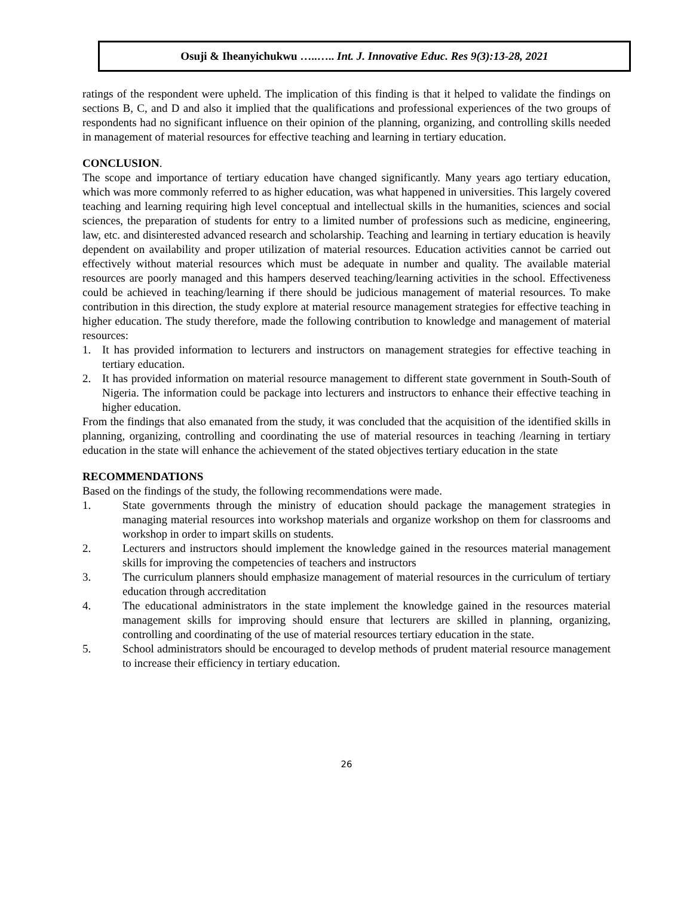Osuji & Iheanyichukwu …..….. Int. J. Innovative Educ. Res 9(3):13-28, 2021
ratings of the respondent were upheld. The implication of this finding is that it helped to validate the findings on sections B, C, and D and also it implied that the qualifications and professional experiences of the two groups of respondents had no significant influence on their opinion of the planning, organizing, and controlling skills needed in management of material resources for effective teaching and learning in tertiary education.
CONCLUSION.
The scope and importance of tertiary education have changed significantly. Many years ago tertiary education, which was more commonly referred to as higher education, was what happened in universities. This largely covered teaching and learning requiring high level conceptual and intellectual skills in the humanities, sciences and social sciences, the preparation of students for entry to a limited number of professions such as medicine, engineering, law, etc. and disinterested advanced research and scholarship. Teaching and learning in tertiary education is heavily dependent on availability and proper utilization of material resources. Education activities cannot be carried out effectively without material resources which must be adequate in number and quality. The available material resources are poorly managed and this hampers deserved teaching/learning activities in the school. Effectiveness could be achieved in teaching/learning if there should be judicious management of material resources. To make contribution in this direction, the study explore at material resource management strategies for effective teaching in higher education. The study therefore, made the following contribution to knowledge and management of material resources:
1. It has provided information to lecturers and instructors on management strategies for effective teaching in tertiary education.
2. It has provided information on material resource management to different state government in South-South of Nigeria. The information could be package into lecturers and instructors to enhance their effective teaching in higher education.
From the findings that also emanated from the study, it was concluded that the acquisition of the identified skills in planning, organizing, controlling and coordinating the use of material resources in teaching /learning in tertiary education in the state will enhance the achievement of the stated objectives tertiary education in the state
RECOMMENDATIONS
Based on the findings of the study, the following recommendations were made.
1. State governments through the ministry of education should package the management strategies in managing material resources into workshop materials and organize workshop on them for classrooms and workshop in order to impart skills on students.
2. Lecturers and instructors should implement the knowledge gained in the resources material management skills for improving the competencies of teachers and instructors
3. The curriculum planners should emphasize management of material resources in the curriculum of tertiary education through accreditation
4. The educational administrators in the state implement the knowledge gained in the resources material management skills for improving should ensure that lecturers are skilled in planning, organizing, controlling and coordinating of the use of material resources tertiary education in the state.
5. School administrators should be encouraged to develop methods of prudent material resource management to increase their efficiency in tertiary education.
26